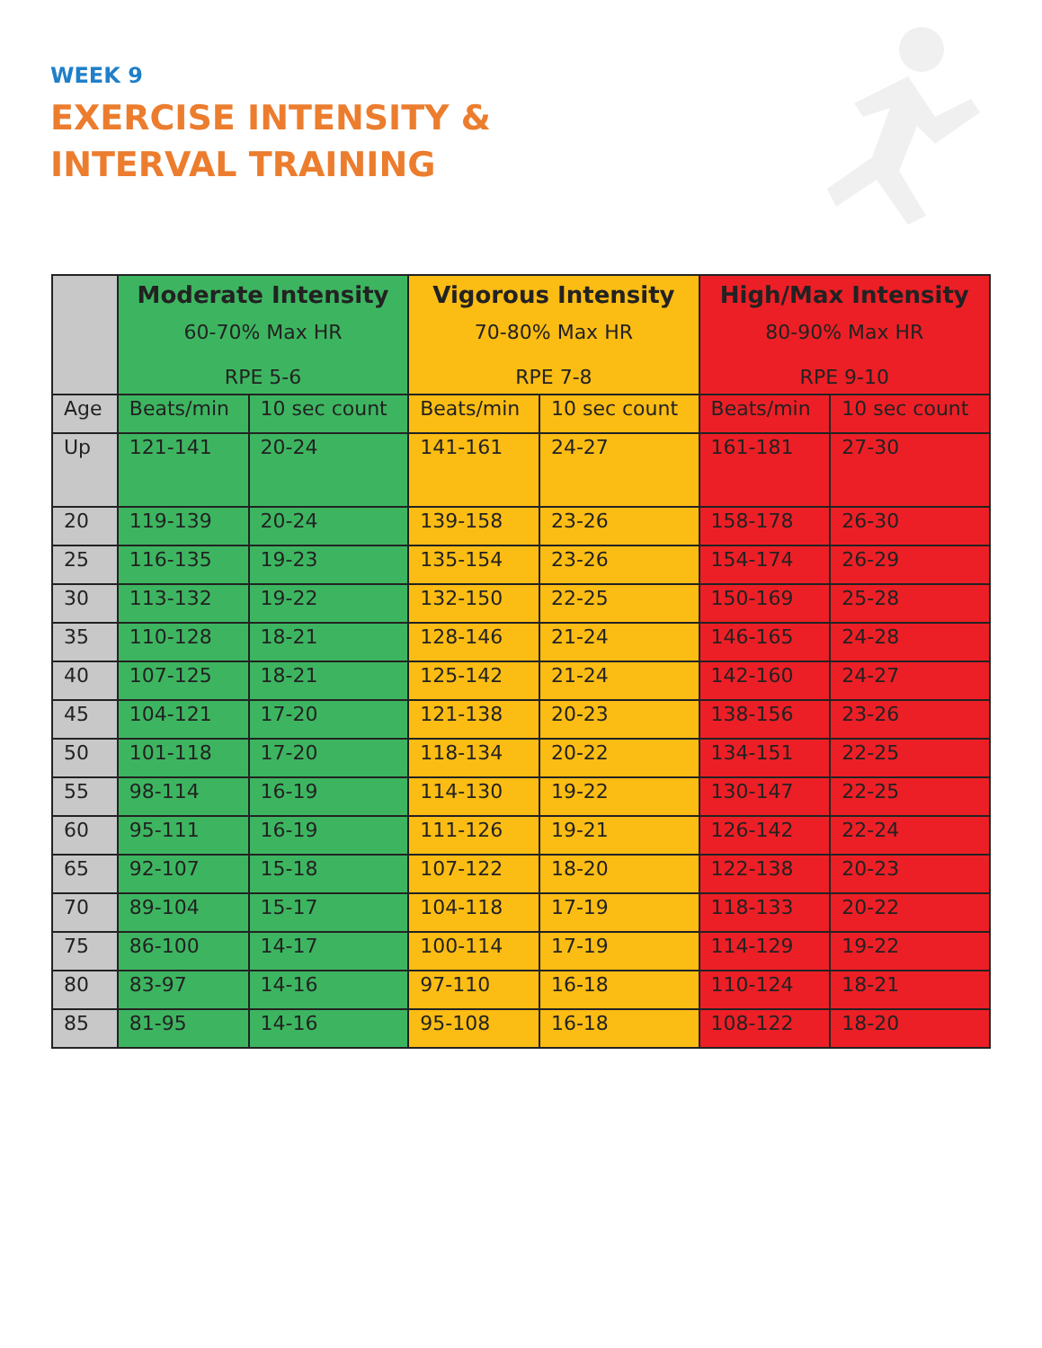WEEK 9
EXERCISE INTENSITY &
INTERVAL TRAINING
| | Moderate Intensity 60-70% Max HR RPE 5-6 | | Vigorous Intensity 70-80% Max HR RPE 7-8 | | High/Max Intensity 80-90% Max HR RPE 9-10 | |
| --- | --- | --- | --- | --- | --- | --- |
| Age | Beats/min | 10 sec count | Beats/min | 10 sec count | Beats/min | 10 sec count |
| Up | 121-141 | 20-24 | 141-161 | 24-27 | 161-181 | 27-30 |
| 20 | 119-139 | 20-24 | 139-158 | 23-26 | 158-178 | 26-30 |
| 25 | 116-135 | 19-23 | 135-154 | 23-26 | 154-174 | 26-29 |
| 30 | 113-132 | 19-22 | 132-150 | 22-25 | 150-169 | 25-28 |
| 35 | 110-128 | 18-21 | 128-146 | 21-24 | 146-165 | 24-28 |
| 40 | 107-125 | 18-21 | 125-142 | 21-24 | 142-160 | 24-27 |
| 45 | 104-121 | 17-20 | 121-138 | 20-23 | 138-156 | 23-26 |
| 50 | 101-118 | 17-20 | 118-134 | 20-22 | 134-151 | 22-25 |
| 55 | 98-114 | 16-19 | 114-130 | 19-22 | 130-147 | 22-25 |
| 60 | 95-111 | 16-19 | 111-126 | 19-21 | 126-142 | 22-24 |
| 65 | 92-107 | 15-18 | 107-122 | 18-20 | 122-138 | 20-23 |
| 70 | 89-104 | 15-17 | 104-118 | 17-19 | 118-133 | 20-22 |
| 75 | 86-100 | 14-17 | 100-114 | 17-19 | 114-129 | 19-22 |
| 80 | 83-97 | 14-16 | 97-110 | 16-18 | 110-124 | 18-21 |
| 85 | 81-95 | 14-16 | 95-108 | 16-18 | 108-122 | 18-20 |